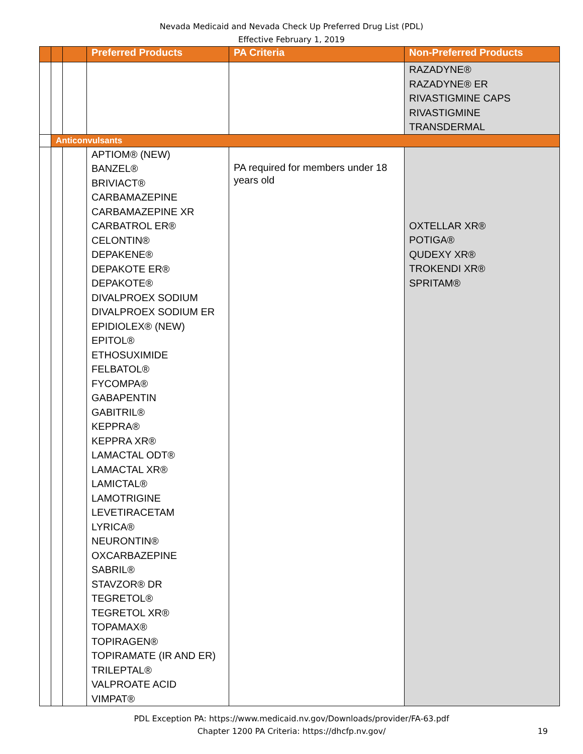Nevada Medicaid and Nevada Check Up Preferred Drug List (PDL)
Effective February 1, 2019
| | | | Preferred Products | PA Criteria | Non-Preferred Products |
| --- | --- | --- | --- | --- | --- |
| | | | | | RAZADYNE® RAZADYNE® ER RIVASTIGMINE CAPS RIVASTIGMINE TRANSDERMAL |
| | Anticonvulsants | | | | |
| | | | APTIOM® (NEW) BANZEL® BRIVIACT® CARBAMAZEPINE CARBAMAZEPINE XR CARBATROL ER® CELONTIN® DEPAKENE® DEPAKOTE ER® DEPAKOTE® DIVALPROEX SODIUM DIVALPROEX SODIUM ER EPIDIOLEX® (NEW) EPITOL® ETHOSUXIMIDE FELBATOL® FYCOMPA® GABAPENTIN GABITRIL® KEPPRA® KEPPRA XR® LAMACTAL ODT® LAMACTAL XR® LAMICTAL® LAMOTRIGINE LEVETIRACETAM LYRICA® NEURONTIN® OXCARBAZEPINE SABRIL® STAVZOR® DR TEGRETOL® TEGRETOL XR® TOPAMAX® TOPIRAGEN® TOPIRAMATE (IR AND ER) TRILEPTAL® VALPROATE ACID VIMPAT® | PA required for members under 18 years old | OXTELLAR XR® POTIGA® QUDEXY XR® TROKENDI XR® SPRITAM® |
PDL Exception PA: https://www.medicaid.nv.gov/Downloads/provider/FA-63.pdf
Chapter 1200 PA Criteria: https://dhcfp.nv.gov/
19